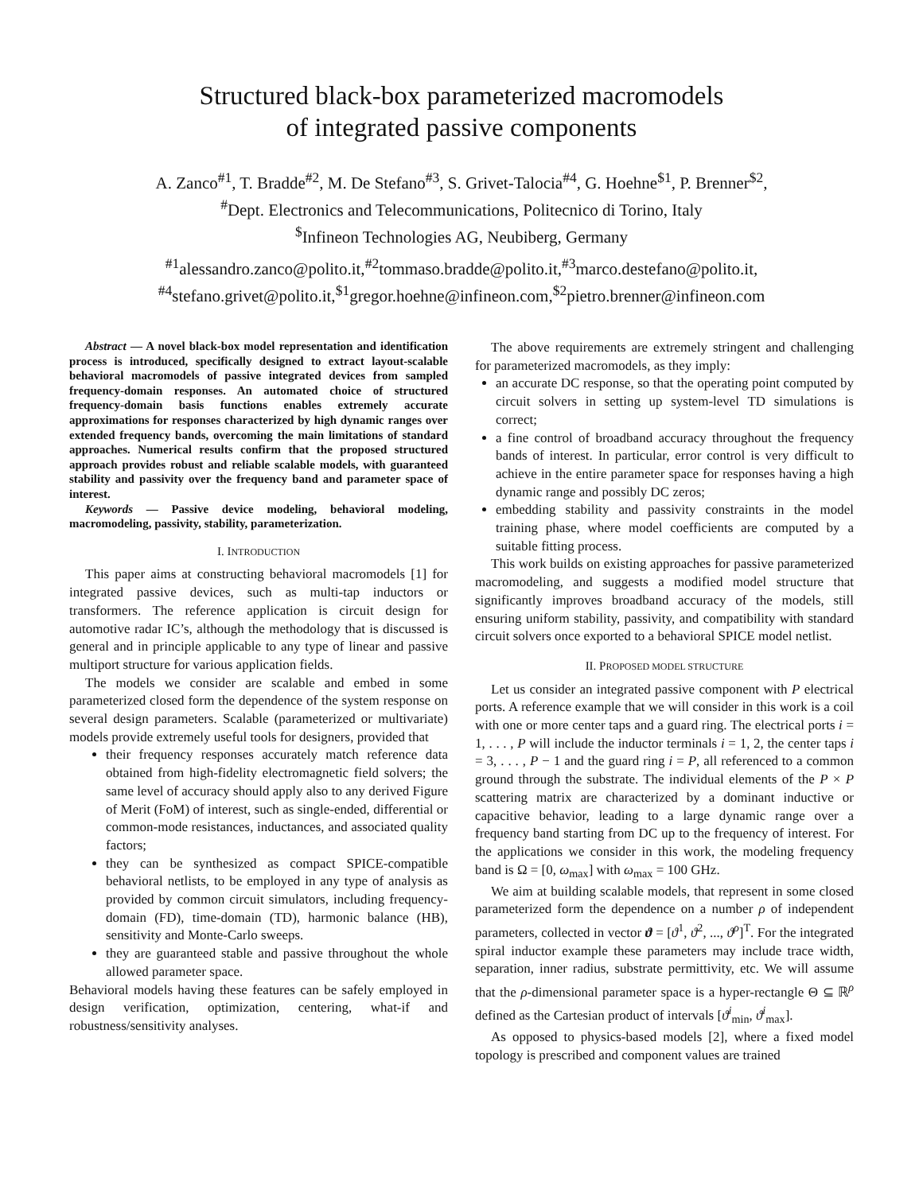Structured black-box parameterized macromodels
of integrated passive components
A. Zanco<sup>#1</sup>, T. Bradde<sup>#2</sup>, M. De Stefano<sup>#3</sup>, S. Grivet-Talocia<sup>#4</sup>, G. Hoehne<sup>$1</sup>, P. Brenner<sup>$2</sup>,
<sup>#</sup> Dept. Electronics and Telecommunications, Politecnico di Torino, Italy
<sup>$</sup>Infineon Technologies AG, Neubiberg, Germany
<sup>#1</sup>alessandro.zanco@polito.it,<sup>#2</sup>tommaso.bradde@polito.it,<sup>#3</sup>marco.destefano@polito.it,
<sup>#4</sup>stefano.grivet@polito.it,<sup>$1</sup>gregor.hoehne@infineon.com,<sup>$2</sup>pietro.brenner@infineon.com
Abstract — A novel black-box model representation and identification process is introduced, specifically designed to extract layout-scalable behavioral macromodels of passive integrated devices from sampled frequency-domain responses. An automated choice of structured frequency-domain basis functions enables extremely accurate approximations for responses characterized by high dynamic ranges over extended frequency bands, overcoming the main limitations of standard approaches. Numerical results confirm that the proposed structured approach provides robust and reliable scalable models, with guaranteed stability and passivity over the frequency band and parameter space of interest.
Keywords — Passive device modeling, behavioral modeling, macromodeling, passivity, stability, parameterization.
I. INTRODUCTION
This paper aims at constructing behavioral macromodels [1] for integrated passive devices, such as multi-tap inductors or transformers. The reference application is circuit design for automotive radar IC’s, although the methodology that is discussed is general and in principle applicable to any type of linear and passive multiport structure for various application fields.
The models we consider are scalable and embed in some parameterized closed form the dependence of the system response on several design parameters. Scalable (parameterized or multivariate) models provide extremely useful tools for designers, provided that
their frequency responses accurately match reference data obtained from high-fidelity electromagnetic field solvers; the same level of accuracy should apply also to any derived Figure of Merit (FoM) of interest, such as single-ended, differential or common-mode resistances, inductances, and associated quality factors;
they can be synthesized as compact SPICE-compatible behavioral netlists, to be employed in any type of analysis as provided by common circuit simulators, including frequency-domain (FD), time-domain (TD), harmonic balance (HB), sensitivity and Monte-Carlo sweeps.
they are guaranteed stable and passive throughout the whole allowed parameter space.
Behavioral models having these features can be safely employed in design verification, optimization, centering, what-if and robustness/sensitivity analyses.
The above requirements are extremely stringent and challenging for parameterized macromodels, as they imply:
an accurate DC response, so that the operating point computed by circuit solvers in setting up system-level TD simulations is correct;
a fine control of broadband accuracy throughout the frequency bands of interest. In particular, error control is very difficult to achieve in the entire parameter space for responses having a high dynamic range and possibly DC zeros;
embedding stability and passivity constraints in the model training phase, where model coefficients are computed by a suitable fitting process.
This work builds on existing approaches for passive parameterized macromodeling, and suggests a modified model structure that significantly improves broadband accuracy of the models, still ensuring uniform stability, passivity, and compatibility with standard circuit solvers once exported to a behavioral SPICE model netlist.
II. PROPOSED MODEL STRUCTURE
Let us consider an integrated passive component with P electrical ports. A reference example that we will consider in this work is a coil with one or more center taps and a guard ring. The electrical ports i = 1, . . . , P will include the inductor terminals i = 1, 2, the center taps i = 3, . . . , P − 1 and the guard ring i = P, all referenced to a common ground through the substrate. The individual elements of the P × P scattering matrix are characterized by a dominant inductive or capacitive behavior, leading to a large dynamic range over a frequency band starting from DC up to the frequency of interest. For the applications we consider in this work, the modeling frequency band is Ω = [0, ω<sub>max</sub>] with ω<sub>max</sub> = 100 GHz.
We aim at building scalable models, that represent in some closed parameterized form the dependence on a number ρ of independent parameters, collected in vector ϑ = [ϑ<sup>1</sup>, ϑ<sup>2</sup>, ..., ϑ<sup>ρ</sup>]<sup>T</sup>. For the integrated spiral inductor example these parameters may include trace width, separation, inner radius, substrate permittivity, etc. We will assume that the ρ-dimensional parameter space is a hyper-rectangle Θ ⊆ ℝ<sup>ρ</sup> defined as the Cartesian product of intervals [ϑ<sup>i</sup><sub>min</sub>, ϑ<sup>i</sup><sub>max</sub>].
As opposed to physics-based models [2], where a fixed model topology is prescribed and component values are trained